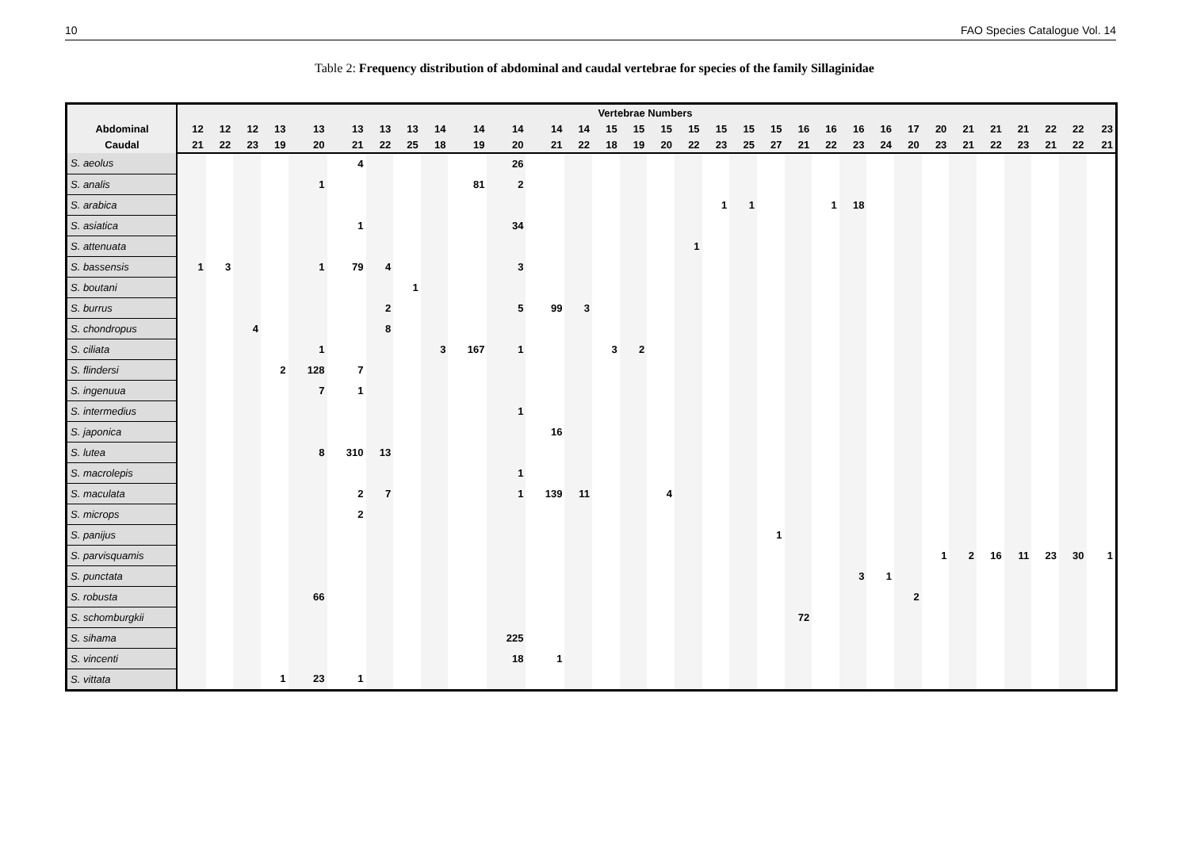10 FAO Species Catalogue Vol. 14
Table 2: Frequency distribution of abdominal and caudal vertebrae for species of the family Sillaginidae
| | Vertebrae Numbers | | | | | | | | | | | | | | | | | | | | | | | | | | | | | | | |
| Abdominal | 12 | 12 | 12 | 13 | 13 | 13 | 13 | 13 | 14 | 14 | 14 | 14 | 14 | 15 | 15 | 15 | 15 | 15 | 15 | 15 | 16 | 16 | 16 | 16 | 17 | 20 | 21 | 21 | 21 | 22 | 22 | 23 |
| Caudal | 21 | 22 | 23 | 19 | 20 | 21 | 22 | 25 | 18 | 19 | 20 | 21 | 22 | 18 | 19 | 20 | 22 | 23 | 25 | 27 | 21 | 22 | 23 | 24 | 20 | 23 | 21 | 22 | 23 | 21 | 22 | 21 |
| S. aeolus | | | | | | 4 | | | | | 26 | | | | | | | | | | | | | | | | | | | | | |
| S. analis | | | | | 1 | | | | | 81 | 2 | | | | | | | | | | | | | | | | | | | | | |
| S. arabica | | | | | | | | | | | | | | | | | | 1 | 1 | | | 1 | 18 | | | | | | | | | |
| S. asiatica | | | | | | 1 | | | | | 34 | | | | | | | | | | | | | | | | | | | | | |
| S. attenuata | | | | | | | | | | | | | | | | | 1 | | | | | | | | | | | | | | | |
| S. bassensis | 1 | 3 | | | 1 | 79 | 4 | | | | 3 | | | | | | | | | | | | | | | | | | | | | |
| S. boutani | | | | | | | | 1 | | | | | | | | | | | | | | | | | | | | | | | | |
| S. burrus | | | | | | | 2 | | | | 5 | 99 | 3 | | | | | | | | | | | | | | | | | | | |
| S. chondropus | | | 4 | | | | 8 | | | | | | | | | | | | | | | | | | | | | | | | | |
| S. ciliata | | | | | 1 | | | | 3 | 167 | 1 | | | 3 | 2 | | | | | | | | | | | | | | | | | |
| S. flindersi | | | | 2 | 128 | 7 | | | | | | | | | | | | | | | | | | | | | | | | | | |
| S. ingenuua | | | | | 7 | 1 | | | | | | | | | | | | | | | | | | | | | | | | | | |
| S. intermedius | | | | | | | | | | | 1 | | | | | | | | | | | | | | | | | | | | | |
| S. japonica | | | | | | | | | | | | 16 | | | | | | | | | | | | | | | | | | | | |
| S. lutea | | | | | 8 | 310 | 13 | | | | | | | | | | | | | | | | | | | | | | | | | |
| S. macrolepis | | | | | | | | | | | 1 | | | | | | | | | | | | | | | | | | | | | |
| S. maculata | | | | | | 2 | 7 | | | | 1 | 139 | 11 | | | 4 | | | | | | | | | | | | | | | | |
| S. microps | | | | | | 2 | | | | | | | | | | | | | | | | | | | | | | | | | | |
| S. panijus | | | | | | | | | | | | | | | | | | | | 1 | | | | | | | | | | | | |
| S. parvisquamis | | | | | | | | | | | | | | | | | | | | | | | | | | 1 | 2 | 16 | 11 | 23 | 30 | 1 |
| S. punctata | | | | | | | | | | | | | | | | | | | | | | | 3 | 1 | | | | | | | | |
| S. robusta | | | | | 66 | | | | | | | | | | | | | | | | | | | | 2 | | | | | | | |
| S. schomburgkii | | | | | | | | | | | | | | | | | | | | | 72 | | | | | | | | | | | |
| S. sihama | | | | | | | | | | | 225 | | | | | | | | | | | | | | | | | | | | | |
| S. vincenti | | | | | | | | | | | 18 | 1 | | | | | | | | | | | | | | | | | | | | |
| S. vittata | | | | 1 | 23 | 1 | | | | | | | | | | | | | | | | | | | | | | | | | | |